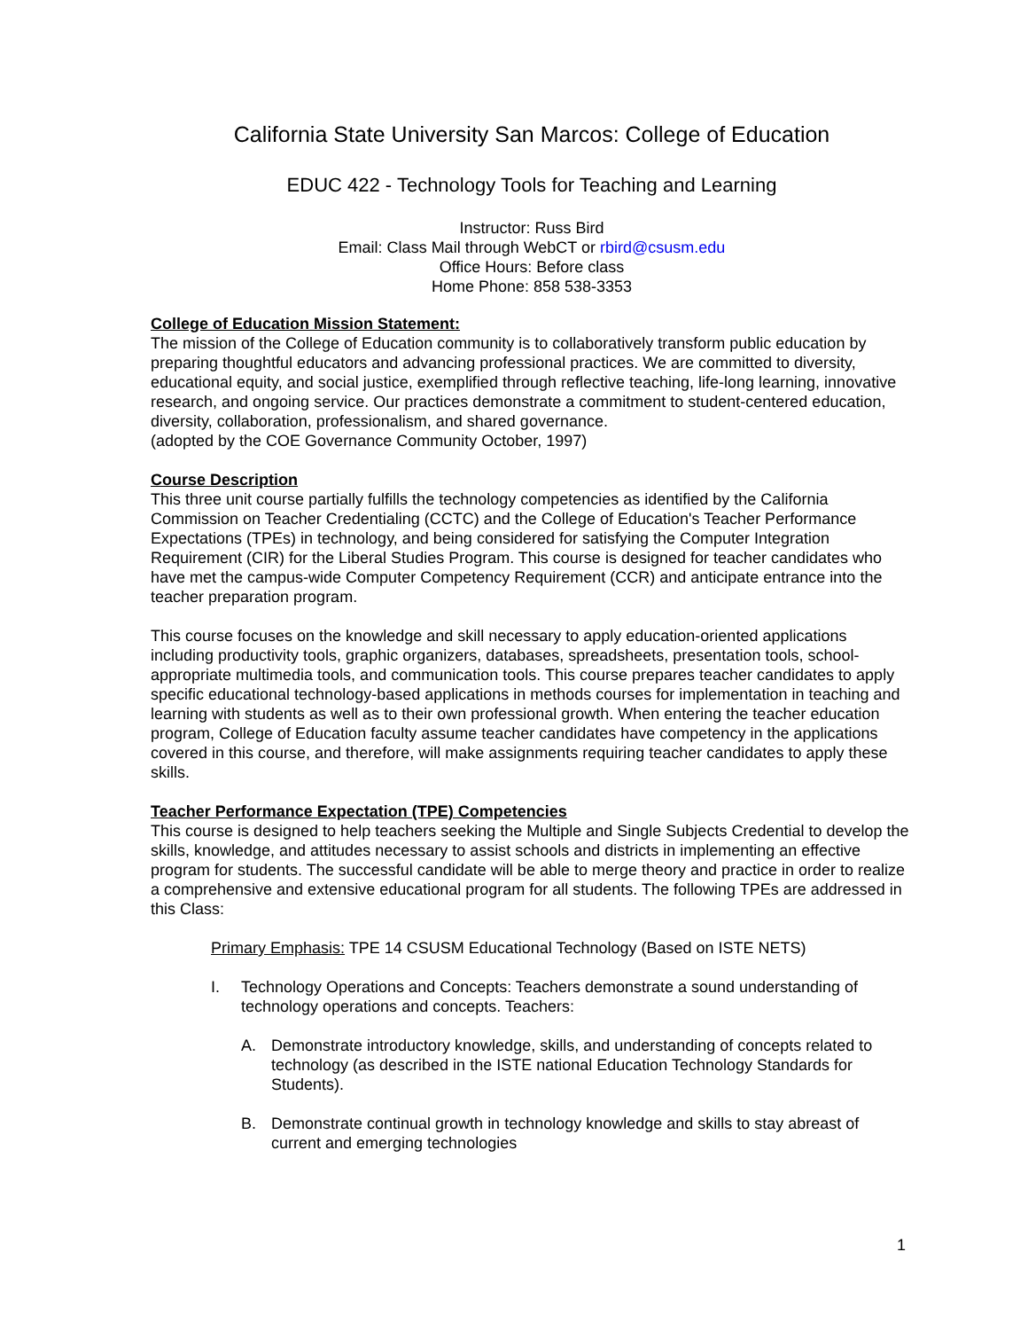California State University San Marcos: College of Education
EDUC 422 - Technology Tools for Teaching and Learning
Instructor: Russ Bird
Email: Class Mail through WebCT or rbird@csusm.edu
Office Hours: Before class
Home Phone: 858 538-3353
College of Education Mission Statement:
The mission of the College of Education community is to collaboratively transform public education by preparing thoughtful educators and advancing professional practices. We are committed to diversity, educational equity, and social justice, exemplified through reflective teaching, life-long learning, innovative research, and ongoing service. Our practices demonstrate a commitment to student-centered education, diversity, collaboration, professionalism, and shared governance.
(adopted by the COE Governance Community October, 1997)
Course Description
This three unit course partially fulfills the technology competencies as identified by the California Commission on Teacher Credentialing (CCTC) and the College of Education's Teacher Performance Expectations (TPEs) in technology, and being considered for satisfying the Computer Integration Requirement (CIR) for the Liberal Studies Program. This course is designed for teacher candidates who have met the campus-wide Computer Competency Requirement (CCR) and anticipate entrance into the teacher preparation program.
This course focuses on the knowledge and skill necessary to apply education-oriented applications including productivity tools, graphic organizers, databases, spreadsheets, presentation tools, school-appropriate multimedia tools, and communication tools. This course prepares teacher candidates to apply specific educational technology-based applications in methods courses for implementation in teaching and learning with students as well as to their own professional growth. When entering the teacher education program, College of Education faculty assume teacher candidates have competency in the applications covered in this course, and therefore, will make assignments requiring teacher candidates to apply these skills.
Teacher Performance Expectation (TPE) Competencies
This course is designed to help teachers seeking the Multiple and Single Subjects Credential to develop the skills, knowledge, and attitudes necessary to assist schools and districts in implementing an effective program for students. The successful candidate will be able to merge theory and practice in order to realize a comprehensive and extensive educational program for all students. The following TPEs are addressed in this Class:
Primary Emphasis: TPE 14 CSUSM Educational Technology (Based on ISTE NETS)
I. Technology Operations and Concepts: Teachers demonstrate a sound understanding of technology operations and concepts. Teachers:
A. Demonstrate introductory knowledge, skills, and understanding of concepts related to technology (as described in the ISTE national Education Technology Standards for Students).
B. Demonstrate continual growth in technology knowledge and skills to stay abreast of current and emerging technologies
1